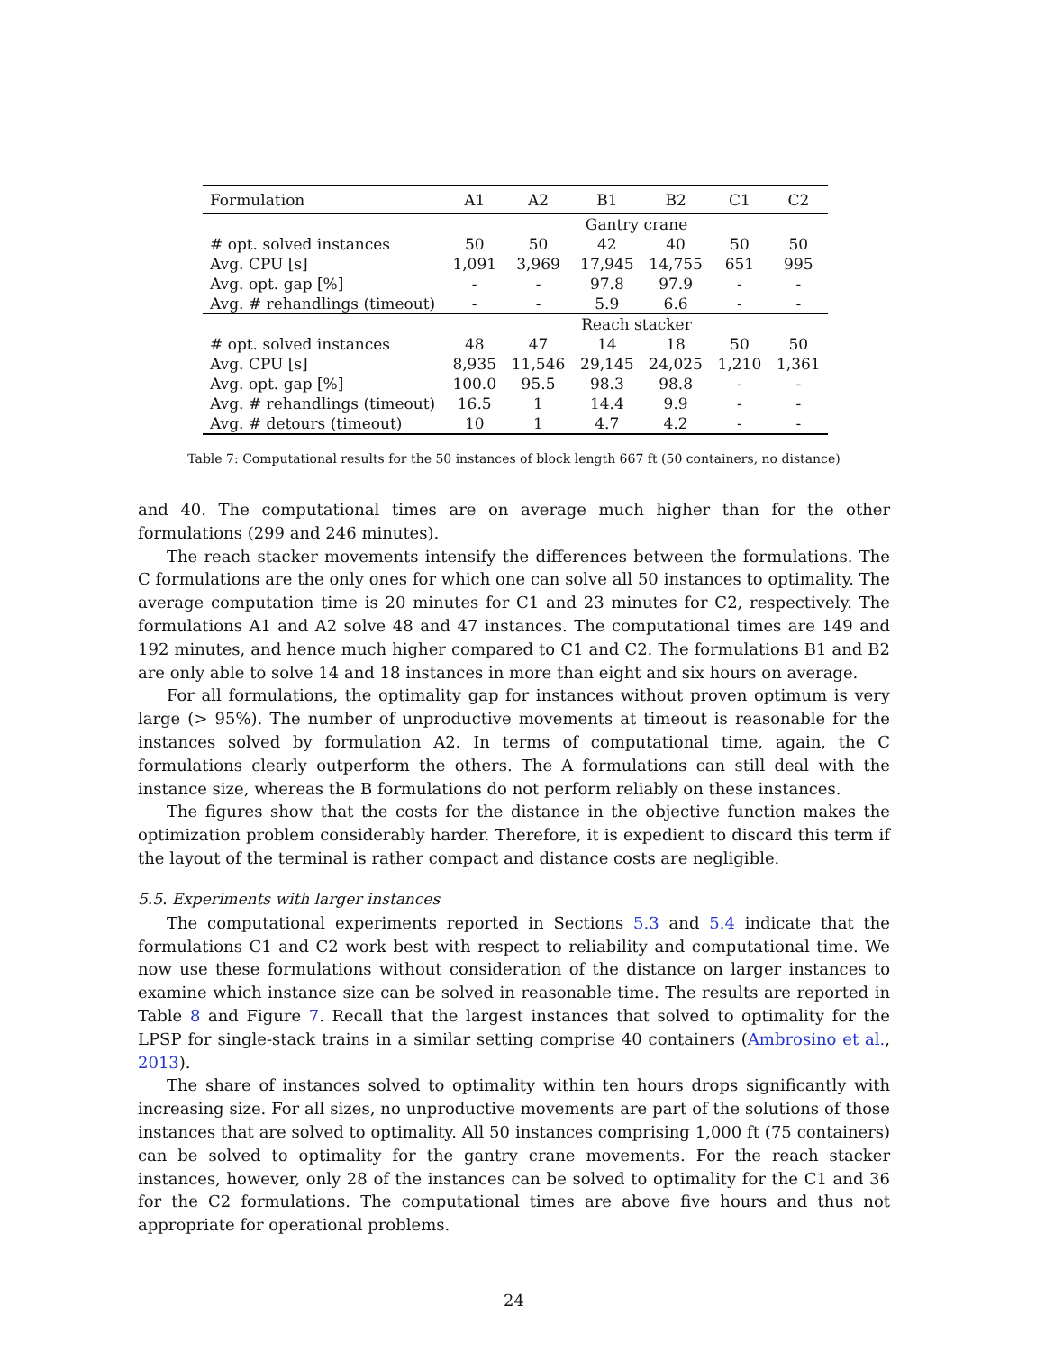| Formulation | A1 | A2 | B1 | B2 | C1 | C2 |
| --- | --- | --- | --- | --- | --- | --- |
| | Gantry crane | | | | | |
| # opt. solved instances | 50 | 50 | 42 | 40 | 50 | 50 |
| Avg. CPU [s] | 1,091 | 3,969 | 17,945 | 14,755 | 651 | 995 |
| Avg. opt. gap [%] | - | - | 97.8 | 97.9 | - | - |
| Avg. # rehandlings (timeout) | - | - | 5.9 | 6.6 | - | - |
| | Reach stacker | | | | | |
| # opt. solved instances | 48 | 47 | 14 | 18 | 50 | 50 |
| Avg. CPU [s] | 8,935 | 11,546 | 29,145 | 24,025 | 1,210 | 1,361 |
| Avg. opt. gap [%] | 100.0 | 95.5 | 98.3 | 98.8 | - | - |
| Avg. # rehandlings (timeout) | 16.5 | 1 | 14.4 | 9.9 | - | - |
| Avg. # detours (timeout) | 10 | 1 | 4.7 | 4.2 | - | - |
Table 7: Computational results for the 50 instances of block length 667 ft (50 containers, no distance)
and 40. The computational times are on average much higher than for the other formulations (299 and 246 minutes).
The reach stacker movements intensify the differences between the formulations. The C formulations are the only ones for which one can solve all 50 instances to optimality. The average computation time is 20 minutes for C1 and 23 minutes for C2, respectively. The formulations A1 and A2 solve 48 and 47 instances. The computational times are 149 and 192 minutes, and hence much higher compared to C1 and C2. The formulations B1 and B2 are only able to solve 14 and 18 instances in more than eight and six hours on average.
For all formulations, the optimality gap for instances without proven optimum is very large (> 95%). The number of unproductive movements at timeout is reasonable for the instances solved by formulation A2. In terms of computational time, again, the C formulations clearly outperform the others. The A formulations can still deal with the instance size, whereas the B formulations do not perform reliably on these instances.
The figures show that the costs for the distance in the objective function makes the optimization problem considerably harder. Therefore, it is expedient to discard this term if the layout of the terminal is rather compact and distance costs are negligible.
5.5. Experiments with larger instances
The computational experiments reported in Sections 5.3 and 5.4 indicate that the formulations C1 and C2 work best with respect to reliability and computational time. We now use these formulations without consideration of the distance on larger instances to examine which instance size can be solved in reasonable time. The results are reported in Table 8 and Figure 7. Recall that the largest instances that solved to optimality for the LPSP for single-stack trains in a similar setting comprise 40 containers (Ambrosino et al., 2013).
The share of instances solved to optimality within ten hours drops significantly with increasing size. For all sizes, no unproductive movements are part of the solutions of those instances that are solved to optimality. All 50 instances comprising 1,000 ft (75 containers) can be solved to optimality for the gantry crane movements. For the reach stacker instances, however, only 28 of the instances can be solved to optimality for the C1 and 36 for the C2 formulations. The computational times are above five hours and thus not appropriate for operational problems.
24